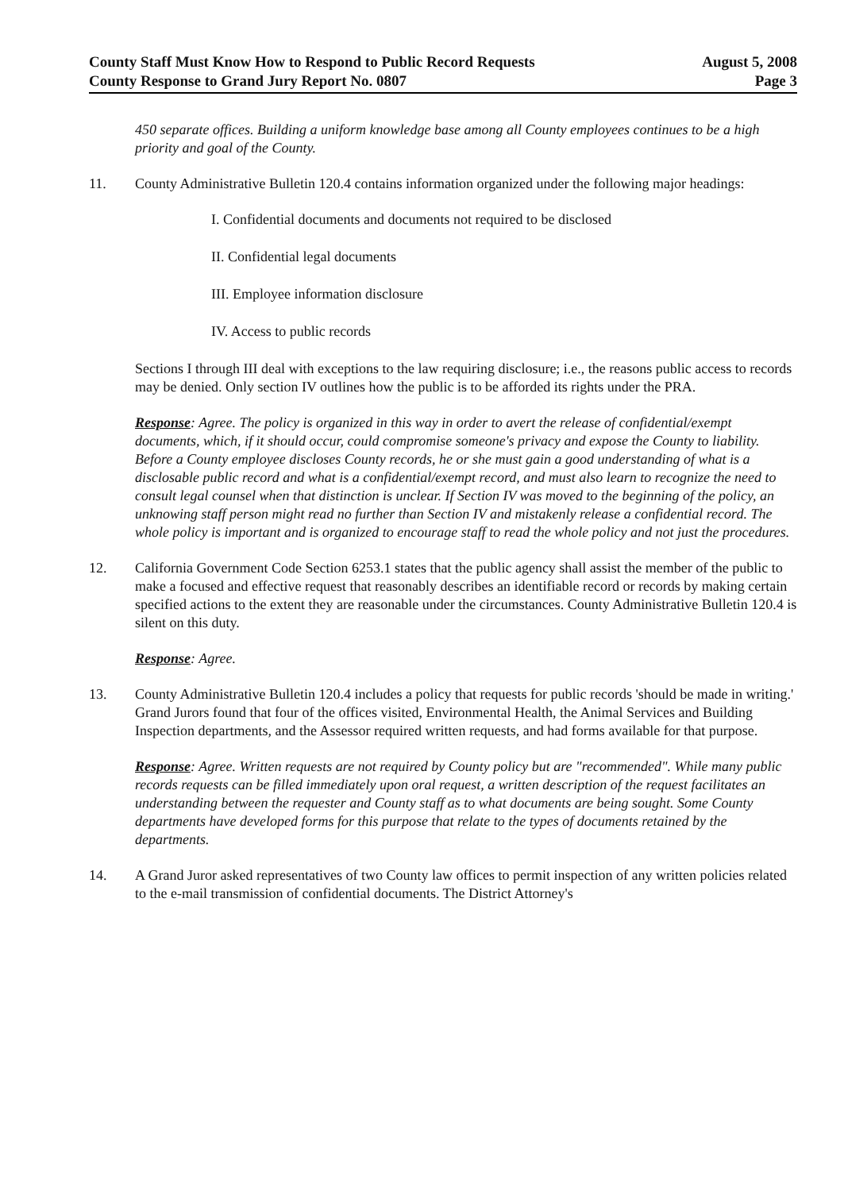County Staff Must Know How to Respond to Public Record Requests
County Response to Grand Jury Report No. 0807
August 5, 2008
Page 3
450 separate offices. Building a uniform knowledge base among all County employees continues to be a high priority and goal of the County.
11. County Administrative Bulletin 120.4 contains information organized under the following major headings:
I. Confidential documents and documents not required to be disclosed
II. Confidential legal documents
III. Employee information disclosure
IV. Access to public records
Sections I through III deal with exceptions to the law requiring disclosure; i.e., the reasons public access to records may be denied. Only section IV outlines how the public is to be afforded its rights under the PRA.
Response: Agree. The policy is organized in this way in order to avert the release of confidential/exempt documents, which, if it should occur, could compromise someone's privacy and expose the County to liability. Before a County employee discloses County records, he or she must gain a good understanding of what is a disclosable public record and what is a confidential/exempt record, and must also learn to recognize the need to consult legal counsel when that distinction is unclear. If Section IV was moved to the beginning of the policy, an unknowing staff person might read no further than Section IV and mistakenly release a confidential record. The whole policy is important and is organized to encourage staff to read the whole policy and not just the procedures.
12. California Government Code Section 6253.1 states that the public agency shall assist the member of the public to make a focused and effective request that reasonably describes an identifiable record or records by making certain specified actions to the extent they are reasonable under the circumstances. County Administrative Bulletin 120.4 is silent on this duty.
Response: Agree.
13. County Administrative Bulletin 120.4 includes a policy that requests for public records 'should be made in writing.' Grand Jurors found that four of the offices visited, Environmental Health, the Animal Services and Building Inspection departments, and the Assessor required written requests, and had forms available for that purpose.
Response: Agree. Written requests are not required by County policy but are "recommended". While many public records requests can be filled immediately upon oral request, a written description of the request facilitates an understanding between the requester and County staff as to what documents are being sought. Some County departments have developed forms for this purpose that relate to the types of documents retained by the departments.
14. A Grand Juror asked representatives of two County law offices to permit inspection of any written policies related to the e-mail transmission of confidential documents. The District Attorney's